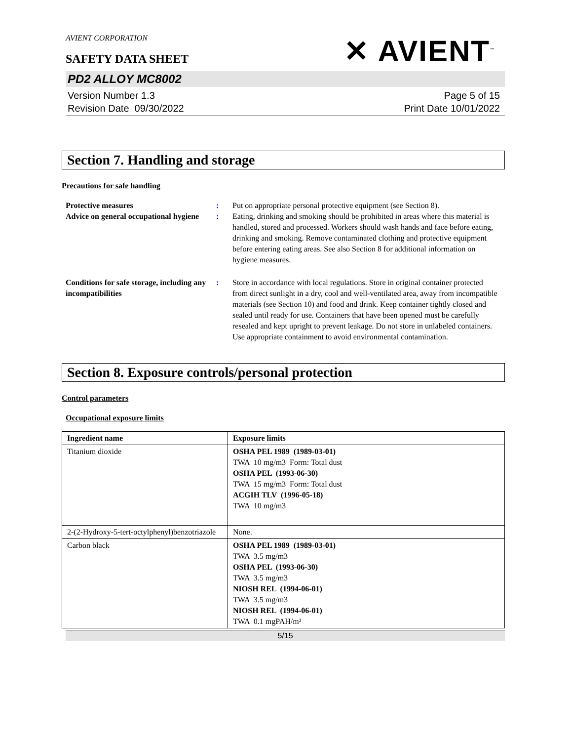AVIENT CORPORATION
SAFETY DATA SHEET
✕ AVIENT<sup>™</sup>
PD2 ALLOY MC8002
Version Number 1.3
Revision Date 09/30/2022
Page 5 of 15
Print Date 10/01/2022
Section 7. Handling and storage
Precautions for safe handling
| Protective measures | : | Put on appropriate personal protective equipment (see Section 8). |
| Advice on general occupational hygiene | : | Eating, drinking and smoking should be prohibited in areas where this material is handled, stored and processed. Workers should wash hands and face before eating, drinking and smoking. Remove contaminated clothing and protective equipment before entering eating areas. See also Section 8 for additional information on hygiene measures. |
| Conditions for safe storage, including any incompatibilities | : | Store in accordance with local regulations. Store in original container protected from direct sunlight in a dry, cool and well-ventilated area, away from incompatible materials (see Section 10) and food and drink. Keep container tightly closed and sealed until ready for use. Containers that have been opened must be carefully resealed and kept upright to prevent leakage. Do not store in unlabeled containers. Use appropriate containment to avoid environmental contamination. |
Section 8. Exposure controls/personal protection
Control parameters
Occupational exposure limits
| Ingredient name | Exposure limits |
| --- | --- |
| Titanium dioxide | OSHA PEL 1989 (1989-03-01) TWA 10 mg/m3 Form: Total dust OSHA PEL (1993-06-30) TWA 15 mg/m3 Form: Total dust ACGIH TLV (1996-05-18) TWA 10 mg/m3 |
| 2-(2-Hydroxy-5-tert-octylphenyl)benzotriazole | None. |
| Carbon black | OSHA PEL 1989 (1989-03-01) TWA 3.5 mg/m3 OSHA PEL (1993-06-30) TWA 3.5 mg/m3 NIOSH REL (1994-06-01) TWA 3.5 mg/m3 NIOSH REL (1994-06-01) TWA 0.1 mgPAH/m³ |
5/15